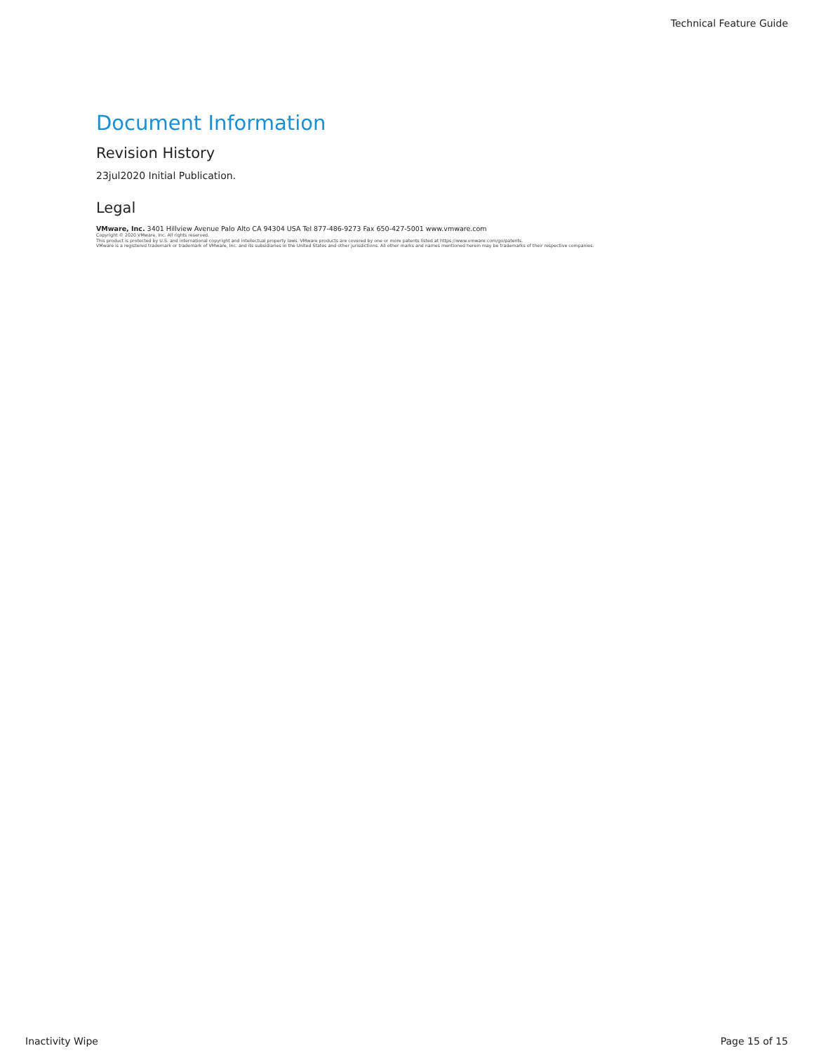Technical Feature Guide
Document Information
Revision History
23jul2020 Initial Publication.
Legal
VMware, Inc. 3401 Hillview Avenue Palo Alto CA 94304 USA Tel 877-486-9273 Fax 650-427-5001 www.vmware.com
Copyright © 2020 VMware, Inc. All rights reserved.
This product is protected by U.S. and international copyright and intellectual property laws. VMware products are covered by one or more patents listed at https://www.vmware.com/go/patents.
VMware is a registered trademark or trademark of VMware, Inc. and its subsidiaries in the United States and other jurisdictions. All other marks and names mentioned herein may be trademarks of their respective companies.
Inactivity Wipe Page 15 of 15